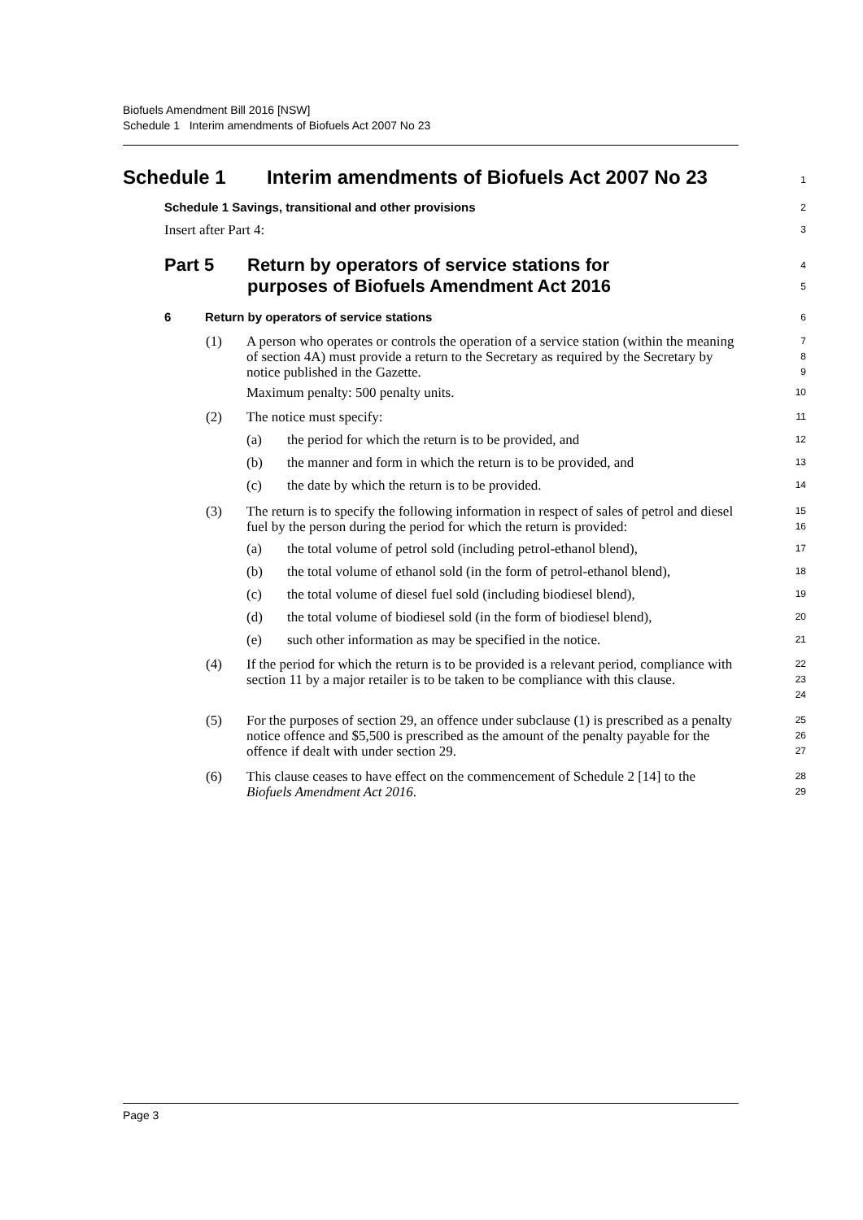Biofuels Amendment Bill 2016 [NSW]
Schedule 1 Interim amendments of Biofuels Act 2007 No 23
Schedule 1 Interim amendments of Biofuels Act 2007 No 23
1
Schedule 1 Savings, transitional and other provisions
2
Insert after Part 4:
3
Part 5 Return by operators of service stations for
purposes of Biofuels Amendment Act 2016
4
5
6 Return by operators of service stations
6
(1) A person who operates or controls the operation of a service station (within the meaning of section 4A) must provide a return to the Secretary as required by the Secretary by notice published in the Gazette.
7
8
9
Maximum penalty: 500 penalty units.
10
(2) The notice must specify:
11
(a) the period for which the return is to be provided, and
12
(b) the manner and form in which the return is to be provided, and
13
(c) the date by which the return is to be provided.
14
(3) The return is to specify the following information in respect of sales of petrol and diesel fuel by the person during the period for which the return is provided:
15
16
(a) the total volume of petrol sold (including petrol-ethanol blend),
17
(b) the total volume of ethanol sold (in the form of petrol-ethanol blend),
18
(c) the total volume of diesel fuel sold (including biodiesel blend),
19
(d) the total volume of biodiesel sold (in the form of biodiesel blend),
20
(e) such other information as may be specified in the notice.
21
(4) If the period for which the return is to be provided is a relevant period, compliance with section 11 by a major retailer is to be taken to be compliance with this clause.
22
23
24
(5) For the purposes of section 29, an offence under subclause (1) is prescribed as a penalty notice offence and $5,500 is prescribed as the amount of the penalty payable for the offence if dealt with under section 29.
25
26
27
(6) This clause ceases to have effect on the commencement of Schedule 2 [14] to the Biofuels Amendment Act 2016.
28
29
Page 3